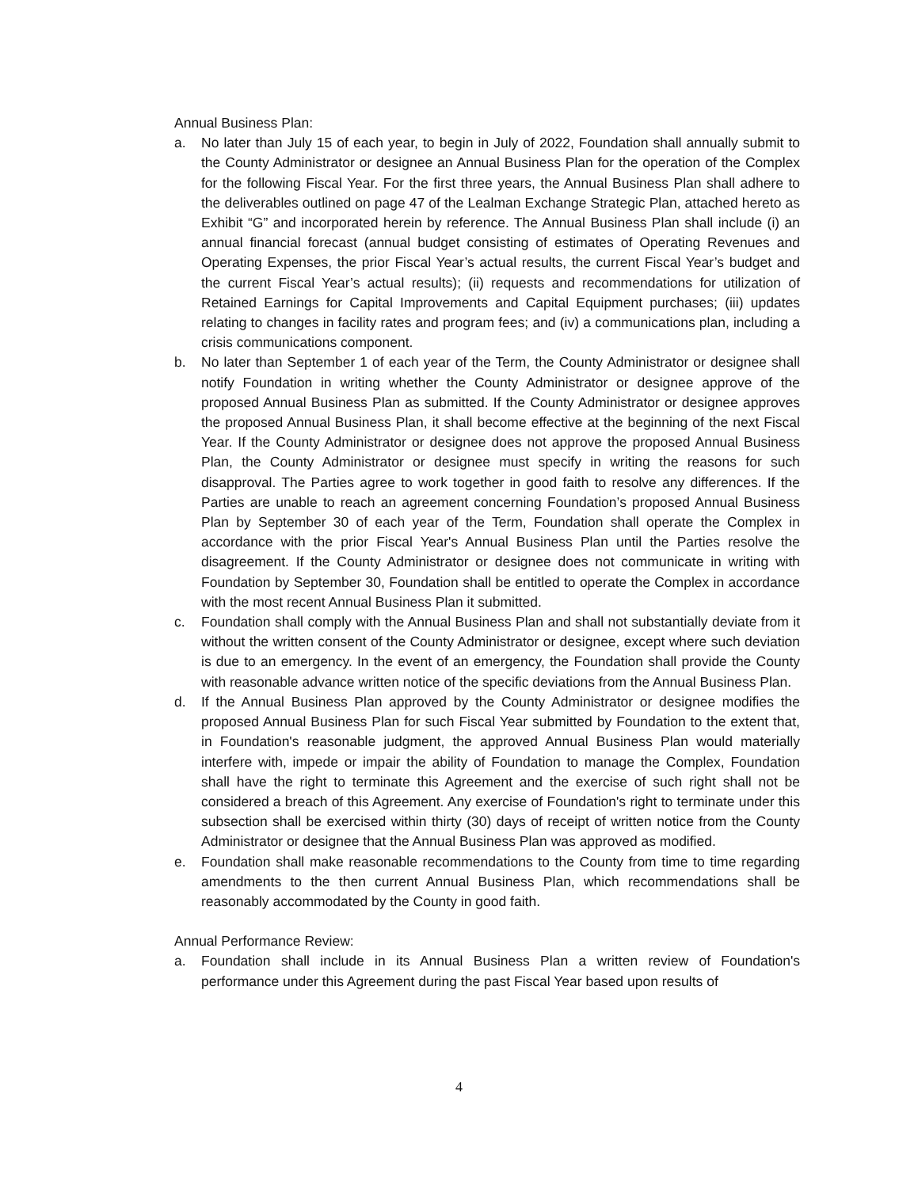Annual Business Plan:
a. No later than July 15 of each year, to begin in July of 2022, Foundation shall annually submit to the County Administrator or designee an Annual Business Plan for the operation of the Complex for the following Fiscal Year. For the first three years, the Annual Business Plan shall adhere to the deliverables outlined on page 47 of the Lealman Exchange Strategic Plan, attached hereto as Exhibit “G” and incorporated herein by reference. The Annual Business Plan shall include (i) an annual financial forecast (annual budget consisting of estimates of Operating Revenues and Operating Expenses, the prior Fiscal Year’s actual results, the current Fiscal Year’s budget and the current Fiscal Year’s actual results); (ii) requests and recommendations for utilization of Retained Earnings for Capital Improvements and Capital Equipment purchases; (iii) updates relating to changes in facility rates and program fees; and (iv) a communications plan, including a crisis communications component.
b. No later than September 1 of each year of the Term, the County Administrator or designee shall notify Foundation in writing whether the County Administrator or designee approve of the proposed Annual Business Plan as submitted. If the County Administrator or designee approves the proposed Annual Business Plan, it shall become effective at the beginning of the next Fiscal Year. If the County Administrator or designee does not approve the proposed Annual Business Plan, the County Administrator or designee must specify in writing the reasons for such disapproval. The Parties agree to work together in good faith to resolve any differences. If the Parties are unable to reach an agreement concerning Foundation’s proposed Annual Business Plan by September 30 of each year of the Term, Foundation shall operate the Complex in accordance with the prior Fiscal Year's Annual Business Plan until the Parties resolve the disagreement. If the County Administrator or designee does not communicate in writing with Foundation by September 30, Foundation shall be entitled to operate the Complex in accordance with the most recent Annual Business Plan it submitted.
c. Foundation shall comply with the Annual Business Plan and shall not substantially deviate from it without the written consent of the County Administrator or designee, except where such deviation is due to an emergency. In the event of an emergency, the Foundation shall provide the County with reasonable advance written notice of the specific deviations from the Annual Business Plan.
d. If the Annual Business Plan approved by the County Administrator or designee modifies the proposed Annual Business Plan for such Fiscal Year submitted by Foundation to the extent that, in Foundation's reasonable judgment, the approved Annual Business Plan would materially interfere with, impede or impair the ability of Foundation to manage the Complex, Foundation shall have the right to terminate this Agreement and the exercise of such right shall not be considered a breach of this Agreement. Any exercise of Foundation's right to terminate under this subsection shall be exercised within thirty (30) days of receipt of written notice from the County Administrator or designee that the Annual Business Plan was approved as modified.
e. Foundation shall make reasonable recommendations to the County from time to time regarding amendments to the then current Annual Business Plan, which recommendations shall be reasonably accommodated by the County in good faith.
Annual Performance Review:
a. Foundation shall include in its Annual Business Plan a written review of Foundation's performance under this Agreement during the past Fiscal Year based upon results of
4